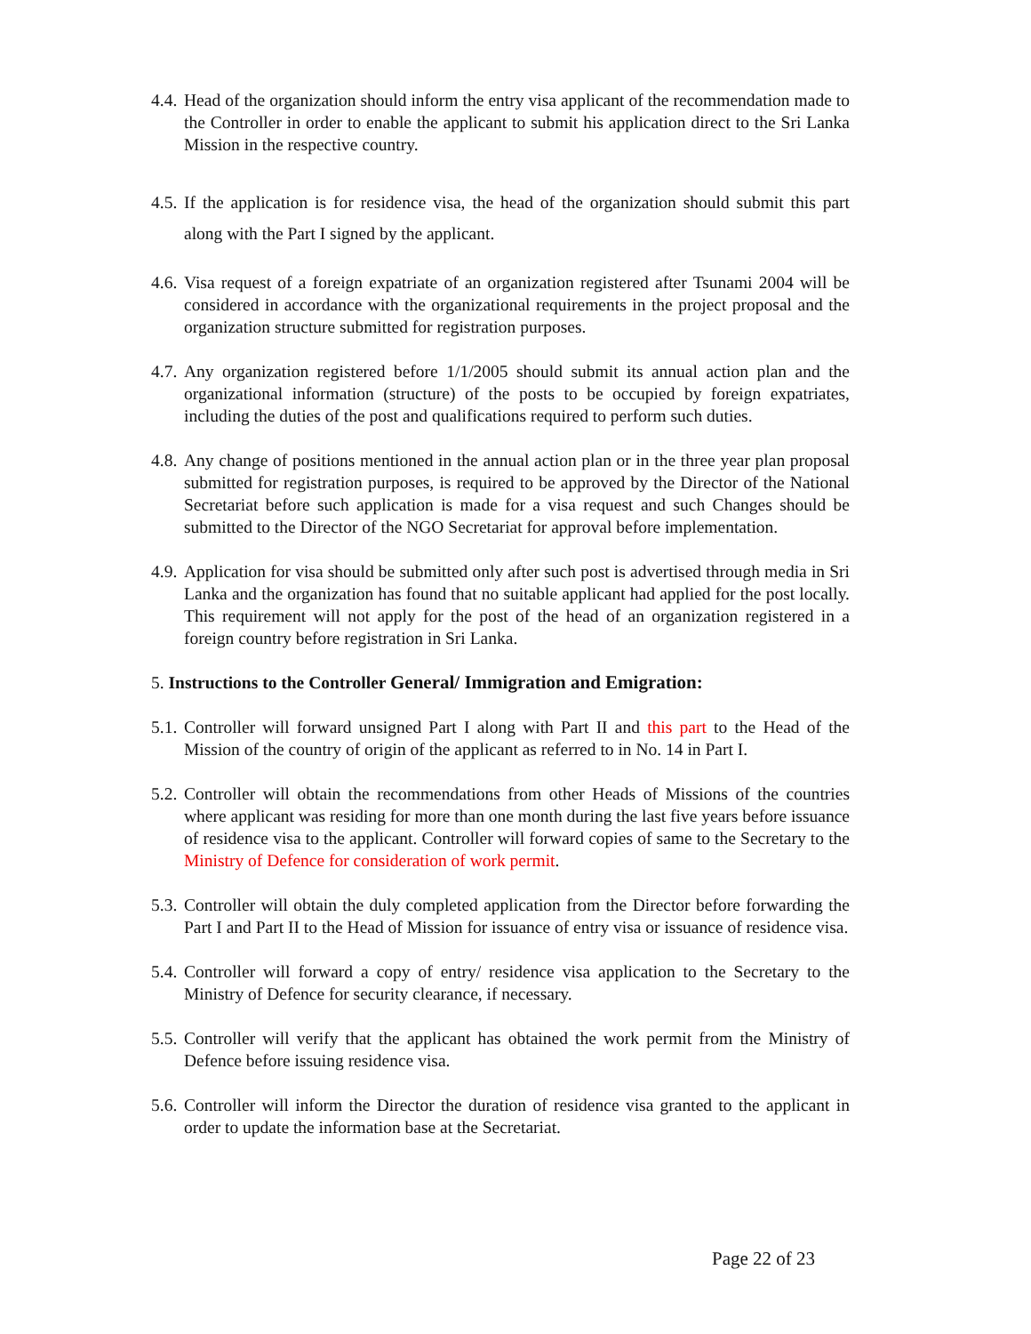4.4.
Head of the organization should inform the entry visa applicant of the recommendation made to the Controller in order to enable the applicant to submit his application direct to the Sri Lanka Mission in the respective country.
4.5.
If the application is for residence visa, the head of the organization should submit this part along with the Part I signed by the applicant.
4.6.
Visa request of a foreign expatriate of an organization registered after Tsunami 2004 will be considered in accordance with the organizational requirements in the project proposal and the organization structure submitted for registration purposes.
4.7.
Any organization registered before 1/1/2005 should submit its annual action plan and the organizational information (structure) of the posts to be occupied by foreign expatriates, including the duties of the post and qualifications required to perform such duties.
4.8.
Any change of positions mentioned in the annual action plan or in the three year plan proposal submitted for registration purposes, is required to be approved by the Director of the National Secretariat before such application is made for a visa request and such Changes should be submitted to the Director of the NGO Secretariat for approval before implementation.
4.9.
Application for visa should be submitted only after such post is advertised through media in Sri Lanka and the organization has found that no suitable applicant had applied for the post locally. This requirement will not apply for the post of the head of an organization registered in a foreign country before registration in Sri Lanka.
5. Instructions to the Controller General/ Immigration and Emigration:
5.1.
Controller will forward unsigned Part I along with Part II and this part to the Head of the Mission of the country of origin of the applicant as referred to in No. 14 in Part I.
5.2.
Controller will obtain the recommendations from other Heads of Missions of the countries where applicant was residing for more than one month during the last five years before issuance of residence visa to the applicant. Controller will forward copies of same to the Secretary to the Ministry of Defence for consideration of work permit.
5.3.
Controller will obtain the duly completed application from the Director before forwarding the Part I and Part II to the Head of Mission for issuance of entry visa or issuance of residence visa.
5.4.
Controller will forward a copy of entry/ residence visa application to the Secretary to the Ministry of Defence for security clearance, if necessary.
5.5.
Controller will verify that the applicant has obtained the work permit from the Ministry of Defence before issuing residence visa.
5.6.
Controller will inform the Director the duration of residence visa granted to the applicant in order to update the information base at the Secretariat.
Page 22 of 23